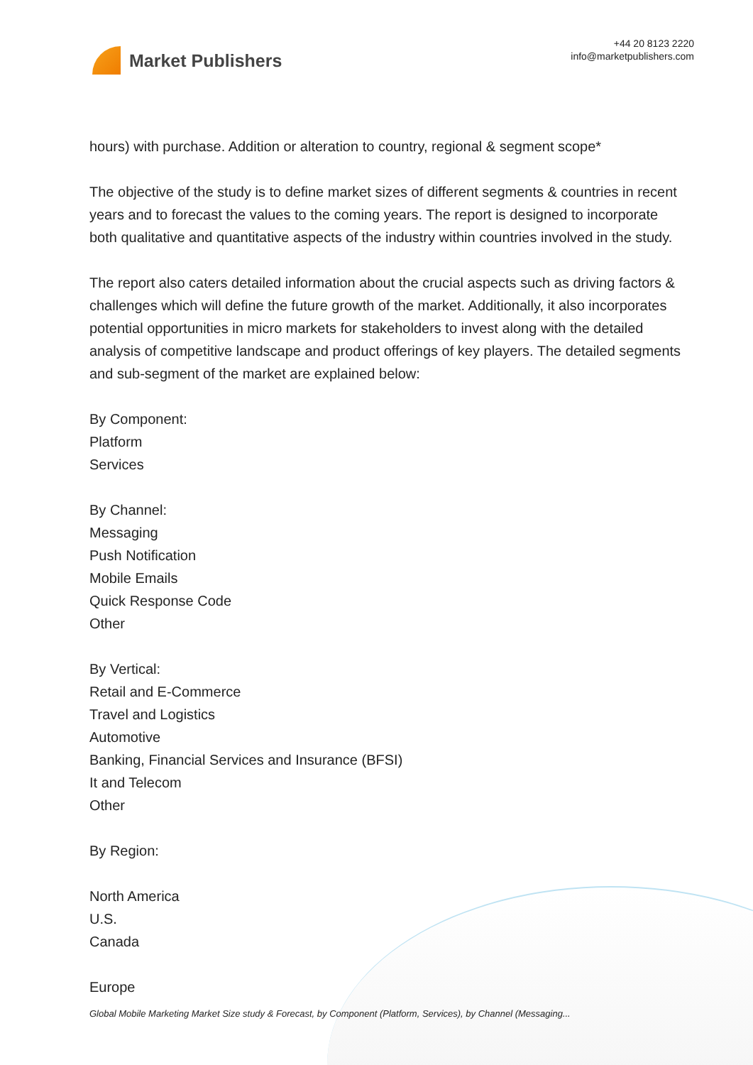Market Publishers
+44 20 8123 2220
info@marketpublishers.com
hours) with purchase. Addition or alteration to country, regional & segment scope*
The objective of the study is to define market sizes of different segments & countries in recent years and to forecast the values to the coming years. The report is designed to incorporate both qualitative and quantitative aspects of the industry within countries involved in the study.
The report also caters detailed information about the crucial aspects such as driving factors & challenges which will define the future growth of the market. Additionally, it also incorporates potential opportunities in micro markets for stakeholders to invest along with the detailed analysis of competitive landscape and product offerings of key players. The detailed segments and sub-segment of the market are explained below:
By Component:
Platform
Services
By Channel:
Messaging
Push Notification
Mobile Emails
Quick Response Code
Other
By Vertical:
Retail and E-Commerce
Travel and Logistics
Automotive
Banking, Financial Services and Insurance (BFSI)
It and Telecom
Other
By Region:
North America
U.S.
Canada
Europe
Global Mobile Marketing Market Size study & Forecast, by Component (Platform, Services), by Channel (Messaging...